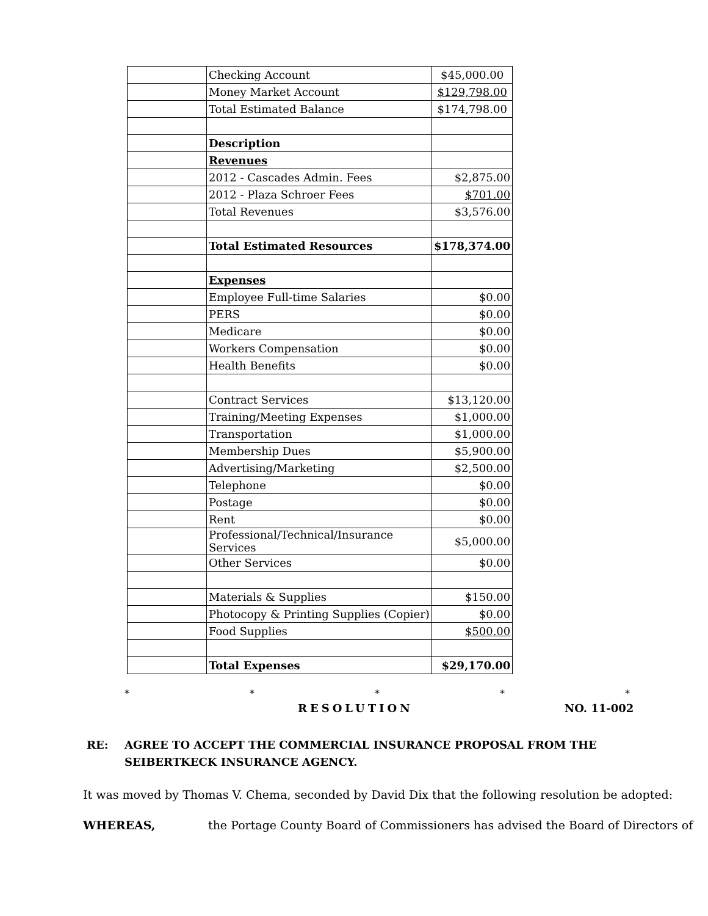| | Checking Account | $45,000.00 |
| | Money Market Account | $129,798.00 |
| | Total Estimated Balance | $174,798.00 |
| | Description | |
| | Revenues | |
| | 2012 - Cascades Admin. Fees | $2,875.00 |
| | 2012 - Plaza Schroer Fees | $701.00 |
| | Total Revenues | $3,576.00 |
| | Total Estimated Resources | $178,374.00 |
| | Expenses | |
| | Employee Full-time Salaries | $0.00 |
| | PERS | $0.00 |
| | Medicare | $0.00 |
| | Workers Compensation | $0.00 |
| | Health Benefits | $0.00 |
| | Contract Services | $13,120.00 |
| | Training/Meeting Expenses | $1,000.00 |
| | Transportation | $1,000.00 |
| | Membership Dues | $5,900.00 |
| | Advertising/Marketing | $2,500.00 |
| | Telephone | $0.00 |
| | Postage | $0.00 |
| | Rent | $0.00 |
| | Professional/Technical/Insurance Services | $5,000.00 |
| | Other Services | $0.00 |
| | Materials & Supplies | $150.00 |
| | Photocopy & Printing Supplies (Copier) | $0.00 |
| | Food Supplies | $500.00 |
| | Total Expenses | $29,170.00 |
* * * * *
RESOLUTION NO. 11-002
RE: AGREE TO ACCEPT THE COMMERCIAL INSURANCE PROPOSAL FROM THE
SEIBERTKECK INSURANCE AGENCY.
It was moved by Thomas V. Chema, seconded by David Dix that the following resolution be adopted:
WHEREAS, the Portage County Board of Commissioners has advised the Board of Directors of